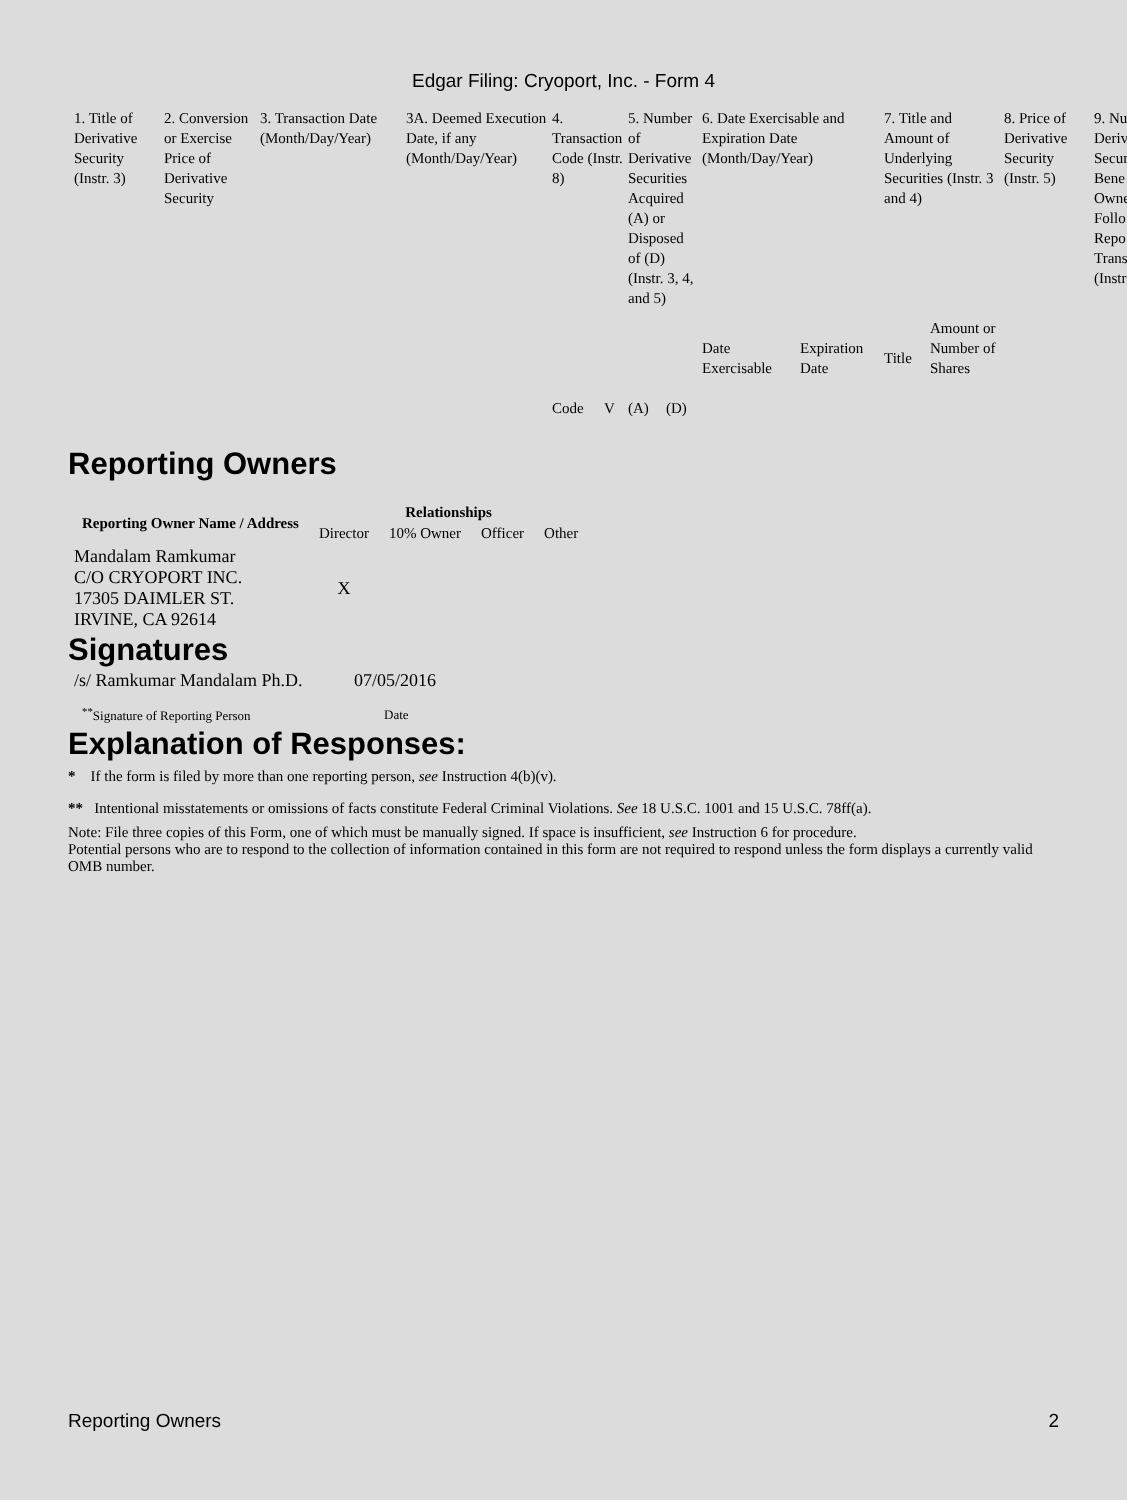Edgar Filing: Cryoport, Inc. - Form 4
| 1. Title of Derivative Security (Instr. 3) | 2. Conversion or Exercise Price of Derivative Security | 3. Transaction Date (Month/Day/Year) | 3A. Deemed Execution Date, if any (Month/Day/Year) | 4. Transaction Code (Instr. 8) | | 5. Number of Derivative Securities Acquired (A) or Disposed of (D) (Instr. 3, 4, and 5) | | 6. Date Exercisable and Expiration Date (Month/Day/Year) | | 7. Title and Amount of Underlying Securities (Instr. 3 and 4) | | 8. Price of Derivative Security (Instr. 5) | 9. Nu Deriv Secur Bene Owne Follo Repo Trans (Instr |
| | | | | Code | V | (A) | (D) | Date Exercisable | Expiration Date | Title | Amount or Number of Shares | | |
Reporting Owners
| Reporting Owner Name / Address | Relationships | | | |
| --- | --- | --- | --- | --- |
| | Director | 10% Owner | Officer | Other |
| Mandalam Ramkumar C/O CRYOPORT INC. 17305 DAIMLER ST. IRVINE, CA 92614 | X | | | |
Signatures
| /s/ Ramkumar Mandalam Ph.D. | 07/05/2016 |
| <sup>**</sup> Signature of Reporting Person | Date |
Explanation of Responses:
* If the form is filed by more than one reporting person, see Instruction 4(b)(v).
** Intentional misstatements or omissions of facts constitute Federal Criminal Violations. See 18 U.S.C. 1001 and 15 U.S.C. 78ff(a).
Note: File three copies of this Form, one of which must be manually signed. If space is insufficient, see Instruction 6 for procedure.
Potential persons who are to respond to the collection of information contained in this form are not required to respond unless the form displays a currently valid OMB number.
Reporting Owners 2